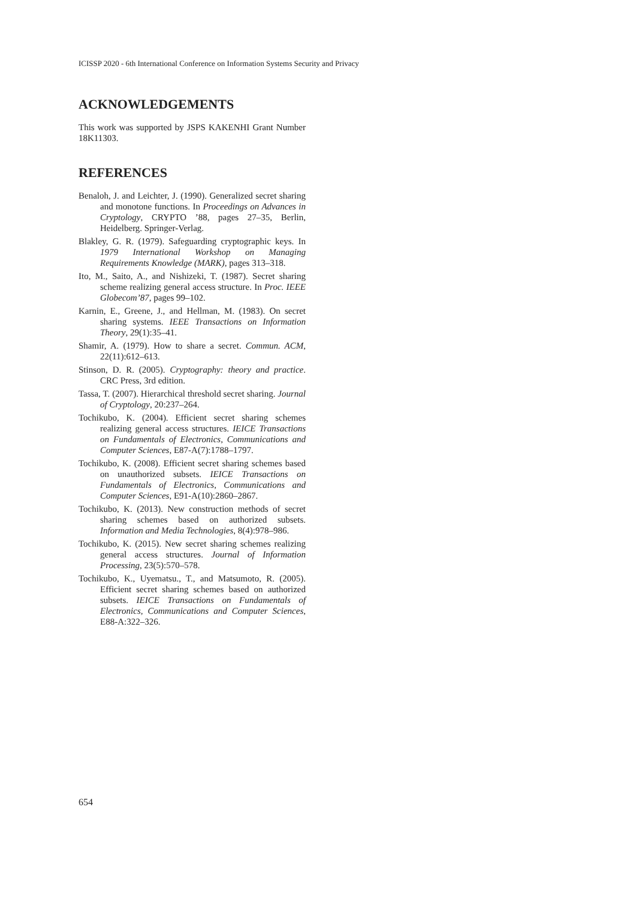ICISSP 2020 - 6th International Conference on Information Systems Security and Privacy
ACKNOWLEDGEMENTS
This work was supported by JSPS KAKENHI Grant Number 18K11303.
REFERENCES
Benaloh, J. and Leichter, J. (1990). Generalized secret sharing and monotone functions. In Proceedings on Advances in Cryptology, CRYPTO ’88, pages 27–35, Berlin, Heidelberg. Springer-Verlag.
Blakley, G. R. (1979). Safeguarding cryptographic keys. In 1979 International Workshop on Managing Requirements Knowledge (MARK), pages 313–318.
Ito, M., Saito, A., and Nishizeki, T. (1987). Secret sharing scheme realizing general access structure. In Proc. IEEE Globecom’87, pages 99–102.
Karnin, E., Greene, J., and Hellman, M. (1983). On secret sharing systems. IEEE Transactions on Information Theory, 29(1):35–41.
Shamir, A. (1979). How to share a secret. Commun. ACM, 22(11):612–613.
Stinson, D. R. (2005). Cryptography: theory and practice. CRC Press, 3rd edition.
Tassa, T. (2007). Hierarchical threshold secret sharing. Journal of Cryptology, 20:237–264.
Tochikubo, K. (2004). Efficient secret sharing schemes realizing general access structures. IEICE Transactions on Fundamentals of Electronics, Communications and Computer Sciences, E87-A(7):1788–1797.
Tochikubo, K. (2008). Efficient secret sharing schemes based on unauthorized subsets. IEICE Transactions on Fundamentals of Electronics, Communications and Computer Sciences, E91-A(10):2860–2867.
Tochikubo, K. (2013). New construction methods of secret sharing schemes based on authorized subsets. Information and Media Technologies, 8(4):978–986.
Tochikubo, K. (2015). New secret sharing schemes realizing general access structures. Journal of Information Processing, 23(5):570–578.
Tochikubo, K., Uyematsu., T., and Matsumoto, R. (2005). Efficient secret sharing schemes based on authorized subsets. IEICE Transactions on Fundamentals of Electronics, Communications and Computer Sciences, E88-A:322–326.
654